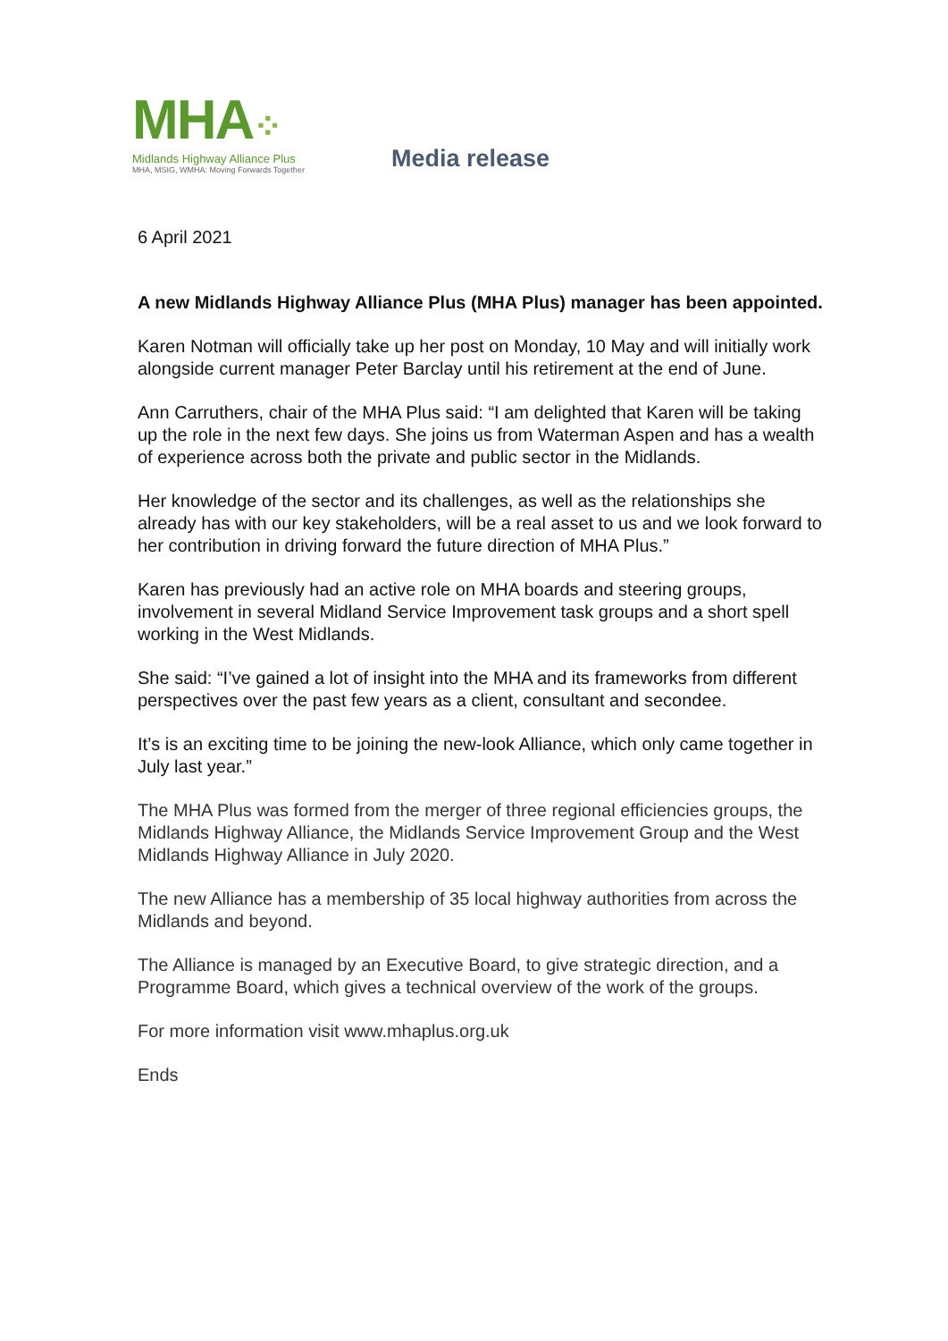MHA⁘
Midlands Highway Alliance Plus
MHA, MSIG, WMHA: Moving Forwards Together
Media release
6 April 2021
A new Midlands Highway Alliance Plus (MHA Plus) manager has been appointed.
Karen Notman will officially take up her post on Monday, 10 May and will initially work alongside current manager Peter Barclay until his retirement at the end of June.
Ann Carruthers, chair of the MHA Plus said: “I am delighted that Karen will be taking up the role in the next few days. She joins us from Waterman Aspen and has a wealth of experience across both the private and public sector in the Midlands.
Her knowledge of the sector and its challenges, as well as the relationships she already has with our key stakeholders, will be a real asset to us and we look forward to her contribution in driving forward the future direction of MHA Plus.”
Karen has previously had an active role on MHA boards and steering groups, involvement in several Midland Service Improvement task groups and a short spell working in the West Midlands.
She said: “I’ve gained a lot of insight into the MHA and its frameworks from different perspectives over the past few years as a client, consultant and secondee.
It’s is an exciting time to be joining the new-look Alliance, which only came together in July last year.”
The MHA Plus was formed from the merger of three regional efficiencies groups, the Midlands Highway Alliance, the Midlands Service Improvement Group and the West Midlands Highway Alliance in July 2020.
The new Alliance has a membership of 35 local highway authorities from across the Midlands and beyond.
The Alliance is managed by an Executive Board, to give strategic direction, and a Programme Board, which gives a technical overview of the work of the groups.
For more information visit www.mhaplus.org.uk
Ends